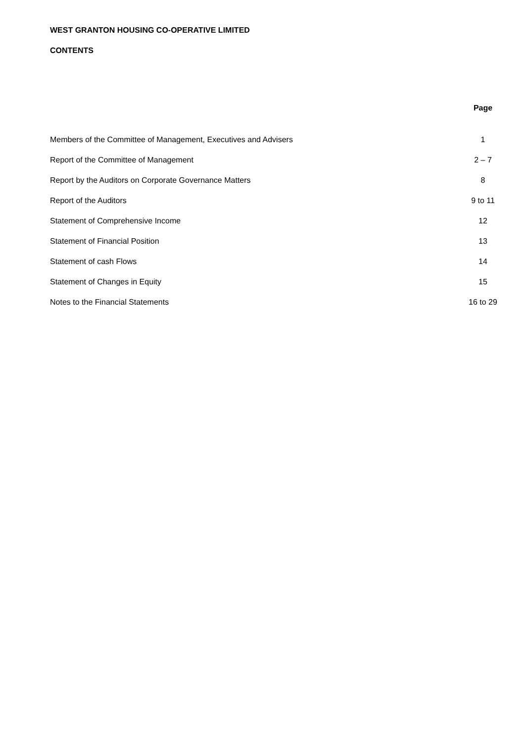WEST GRANTON HOUSING CO-OPERATIVE LIMITED
CONTENTS
| | Page |
| --- | --- |
| Members of the Committee of Management, Executives and Advisers | 1 |
| Report of the Committee of Management | 2 – 7 |
| Report by the Auditors on Corporate Governance Matters | 8 |
| Report of the Auditors | 9 to 11 |
| Statement of Comprehensive Income | 12 |
| Statement of Financial Position | 13 |
| Statement of cash Flows | 14 |
| Statement of Changes in Equity | 15 |
| Notes to the Financial Statements | 16 to 29 |